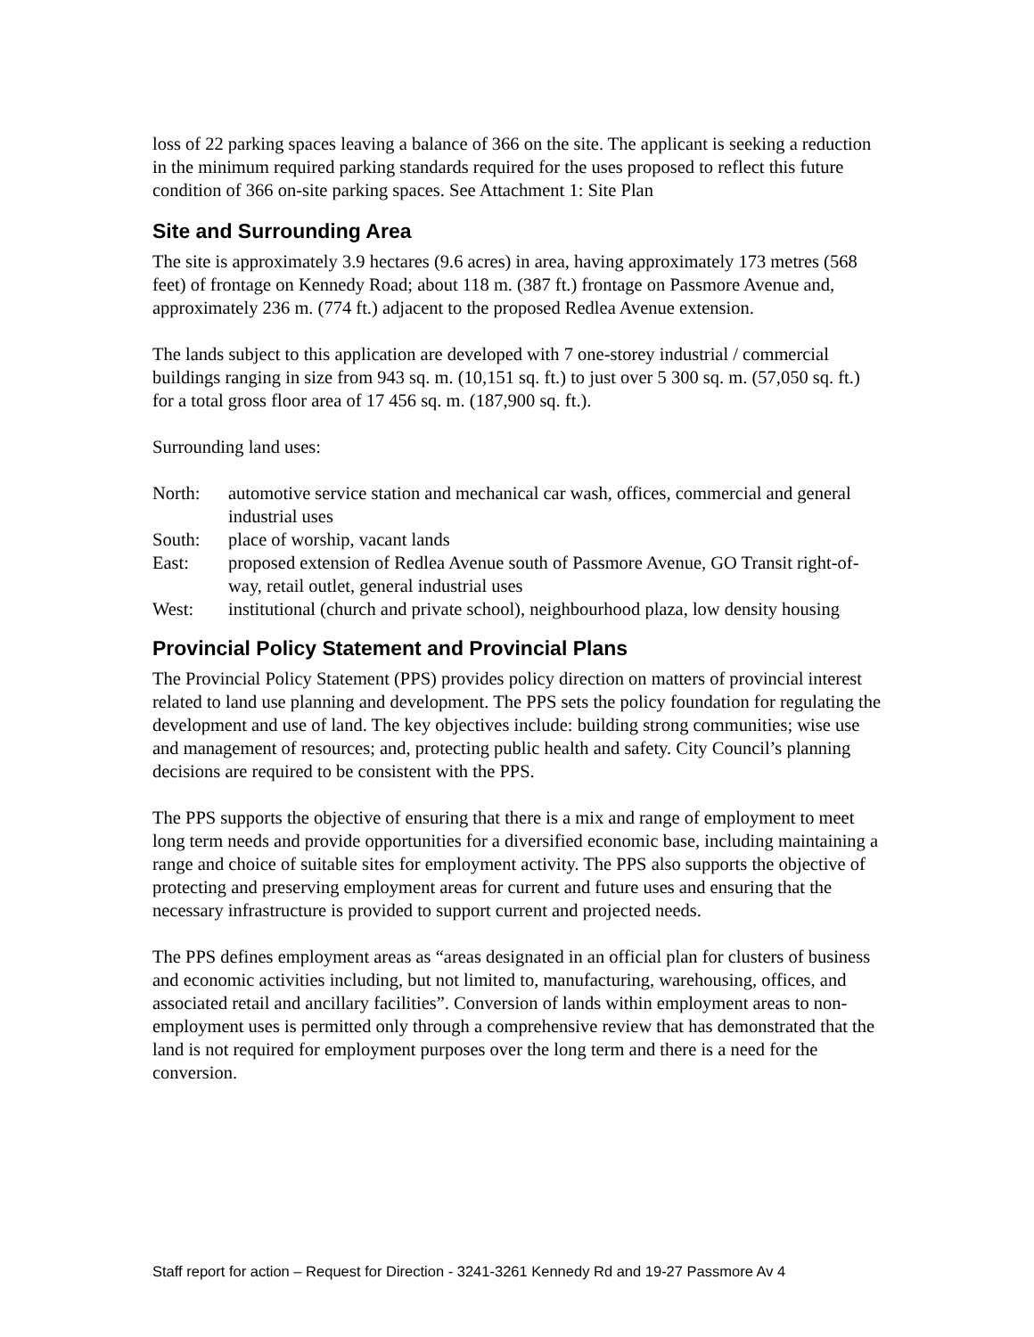loss of 22 parking spaces leaving a balance of 366 on the site. The applicant is seeking a reduction in the minimum required parking standards required for the uses proposed to reflect this future condition of 366 on-site parking spaces. See Attachment 1: Site Plan
Site and Surrounding Area
The site is approximately 3.9 hectares (9.6 acres) in area, having approximately 173 metres (568 feet) of frontage on Kennedy Road; about 118 m. (387 ft.) frontage on Passmore Avenue and, approximately 236 m. (774 ft.) adjacent to the proposed Redlea Avenue extension.
The lands subject to this application are developed with 7 one-storey industrial / commercial buildings ranging in size from 943 sq. m. (10,151 sq. ft.) to just over 5 300 sq. m. (57,050 sq. ft.) for a total gross floor area of 17 456 sq. m. (187,900 sq. ft.).
Surrounding land uses:
| North: | automotive service station and mechanical car wash, offices, commercial and general industrial uses |
| South: | place of worship, vacant lands |
| East: | proposed extension of Redlea Avenue south of Passmore Avenue, GO Transit right-of-way, retail outlet, general industrial uses |
| West: | institutional (church and private school), neighbourhood plaza, low density housing |
Provincial Policy Statement and Provincial Plans
The Provincial Policy Statement (PPS) provides policy direction on matters of provincial interest related to land use planning and development. The PPS sets the policy foundation for regulating the development and use of land. The key objectives include: building strong communities; wise use and management of resources; and, protecting public health and safety. City Council’s planning decisions are required to be consistent with the PPS.
The PPS supports the objective of ensuring that there is a mix and range of employment to meet long term needs and provide opportunities for a diversified economic base, including maintaining a range and choice of suitable sites for employment activity. The PPS also supports the objective of protecting and preserving employment areas for current and future uses and ensuring that the necessary infrastructure is provided to support current and projected needs.
The PPS defines employment areas as “areas designated in an official plan for clusters of business and economic activities including, but not limited to, manufacturing, warehousing, offices, and associated retail and ancillary facilities”. Conversion of lands within employment areas to non-employment uses is permitted only through a comprehensive review that has demonstrated that the land is not required for employment purposes over the long term and there is a need for the conversion.
Staff report for action – Request for Direction - 3241-3261 Kennedy Rd and 19-27 Passmore Av 4